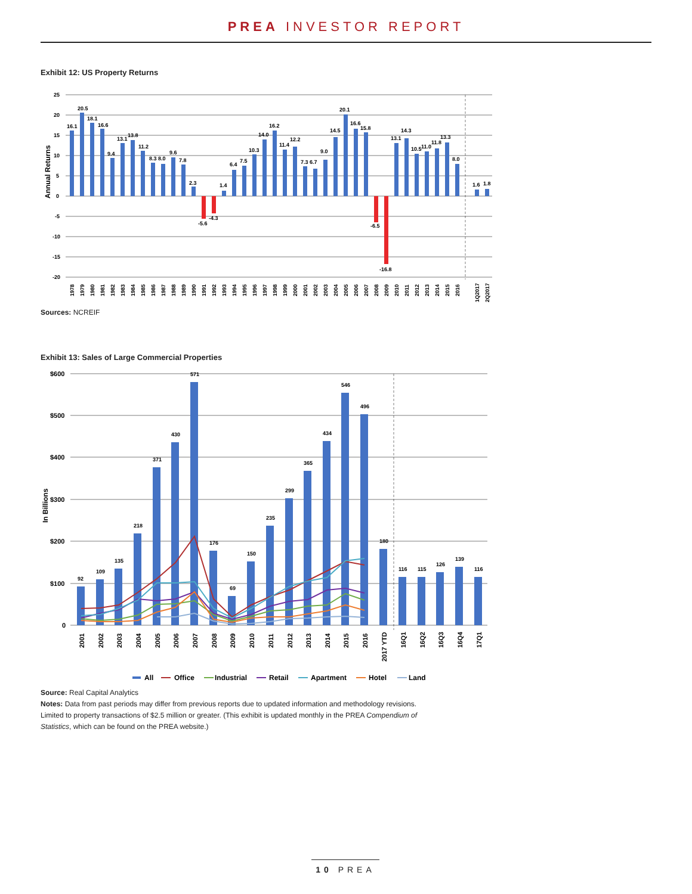PREA INVESTOR REPORT
Exhibit 12: US Property Returns
Annual Returns
25
20
15
10
5
0
-5
-10
-15
-20
16.1
20.5
18.1
16.6
9.4
13.1
13.8
11.2
8.3 8.0
9.6
7.8
2.3
-5.6
-4.3
1.4
6.4
7.5
10.3
14.0
16.2
11.4
12.2
7.3 6.7
9.0
14.5
20.1
16.6
15.8
-6.5
-16.8
13.1
14.3
10.5
11.0
11.8
13.3
8.0
1.6
1.8
1978
1979
1980
1981
1982
1983
1984
1985
1986
1987
1988
1989
1990
1991
1992
1993
1994
1995
1996
1997
1998
1999
2000
2001
2002
2003
2004
2005
2006
2007
2008
2009
2010
2011
2012
2013
2014
2015
2016
1Q2017
2Q2017
Sources: NCREIF
Exhibit 13: Sales of Large Commercial Properties
In Billions
$600
$500
$400
$300
$200
$100
0
92
109
135
218
371
430
571
176
69
150
235
299
365
434
546
496
180
116
115
126
139
116
2001
2002
2003
2004
2005
2006
2007
2008
2009
2010
2011
2012
2013
2014
2015
2016
2017 YTD
16Q1
16Q2
16Q3
16Q4
17Q1
All
Office
Industrial
Retail
Apartment
Hotel
Land
Source: Real Capital Analytics
Notes: Data from past periods may differ from previous reports due to updated information and methodology revisions.
Limited to property transactions of $2.5 million or greater. (This exhibit is updated monthly in the PREA Compendium of
Statistics, which can be found on the PREA website.)
10 PREA